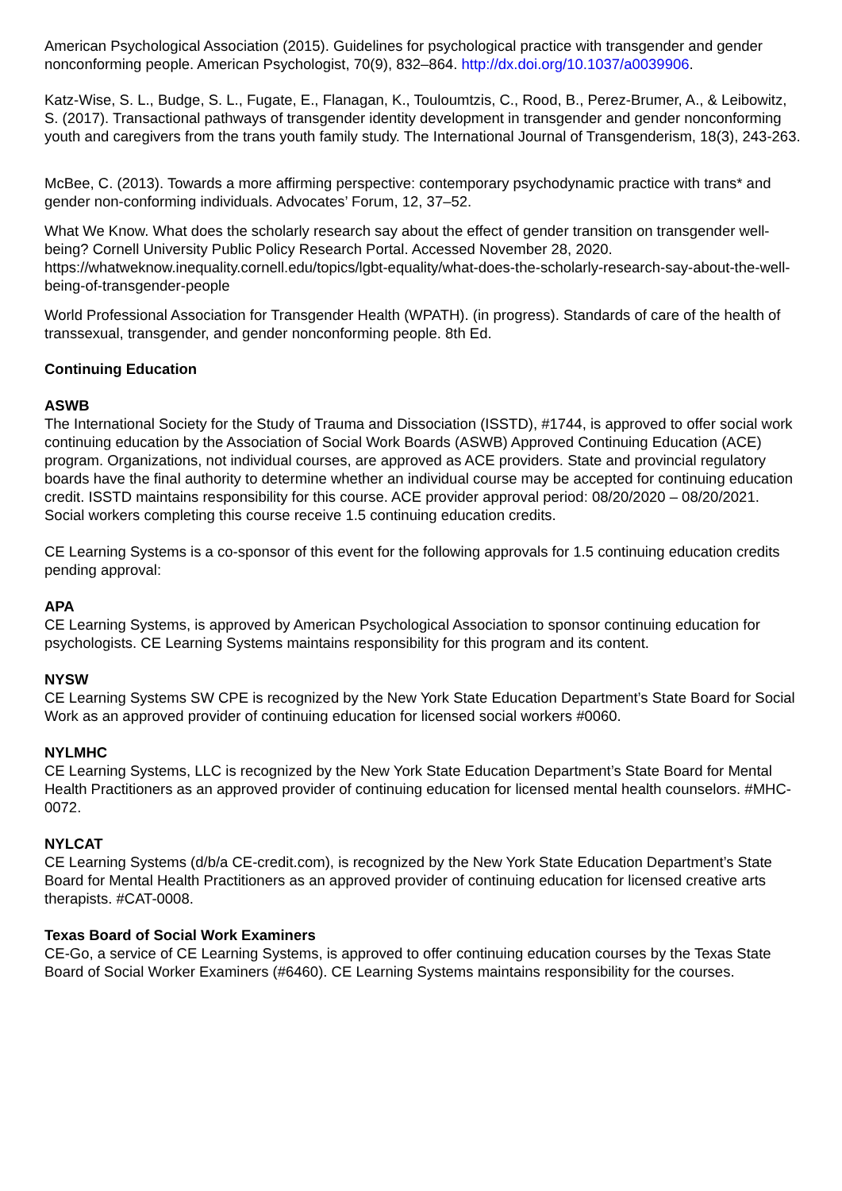American Psychological Association (2015). Guidelines for psychological practice with transgender and gender nonconforming people. American Psychologist, 70(9), 832–864. http://dx.doi.org/10.1037/a0039906.
Katz-Wise, S. L., Budge, S. L., Fugate, E., Flanagan, K., Touloumtzis, C., Rood, B., Perez-Brumer, A., & Leibowitz, S. (2017). Transactional pathways of transgender identity development in transgender and gender nonconforming youth and caregivers from the trans youth family study. The International Journal of Transgenderism, 18(3), 243-263.
McBee, C. (2013). Towards a more affirming perspective: contemporary psychodynamic practice with trans* and gender non-conforming individuals. Advocates’ Forum, 12, 37–52.
What We Know. What does the scholarly research say about the effect of gender transition on transgender well-being? Cornell University Public Policy Research Portal. Accessed November 28, 2020. https://whatweknow.inequality.cornell.edu/topics/lgbt-equality/what-does-the-scholarly-research-say-about-the-well-being-of-transgender-people
World Professional Association for Transgender Health (WPATH). (in progress). Standards of care of the health of transsexual, transgender, and gender nonconforming people. 8th Ed.
Continuing Education
ASWB
The International Society for the Study of Trauma and Dissociation (ISSTD), #1744, is approved to offer social work continuing education by the Association of Social Work Boards (ASWB) Approved Continuing Education (ACE) program. Organizations, not individual courses, are approved as ACE providers. State and provincial regulatory boards have the final authority to determine whether an individual course may be accepted for continuing education credit. ISSTD maintains responsibility for this course. ACE provider approval period: 08/20/2020 – 08/20/2021. Social workers completing this course receive 1.5 continuing education credits.
CE Learning Systems is a co-sponsor of this event for the following approvals for 1.5 continuing education credits pending approval:
APA
CE Learning Systems, is approved by American Psychological Association to sponsor continuing education for psychologists. CE Learning Systems maintains responsibility for this program and its content.
NYSW
CE Learning Systems SW CPE is recognized by the New York State Education Department’s State Board for Social Work as an approved provider of continuing education for licensed social workers #0060.
NYLMHC
CE Learning Systems, LLC is recognized by the New York State Education Department’s State Board for Mental Health Practitioners as an approved provider of continuing education for licensed mental health counselors. #MHC-0072.
NYLCAT
CE Learning Systems (d/b/a CE-credit.com), is recognized by the New York State Education Department’s State Board for Mental Health Practitioners as an approved provider of continuing education for licensed creative arts therapists. #CAT-0008.
Texas Board of Social Work Examiners
CE-Go, a service of CE Learning Systems, is approved to offer continuing education courses by the Texas State Board of Social Worker Examiners (#6460). CE Learning Systems maintains responsibility for the courses.